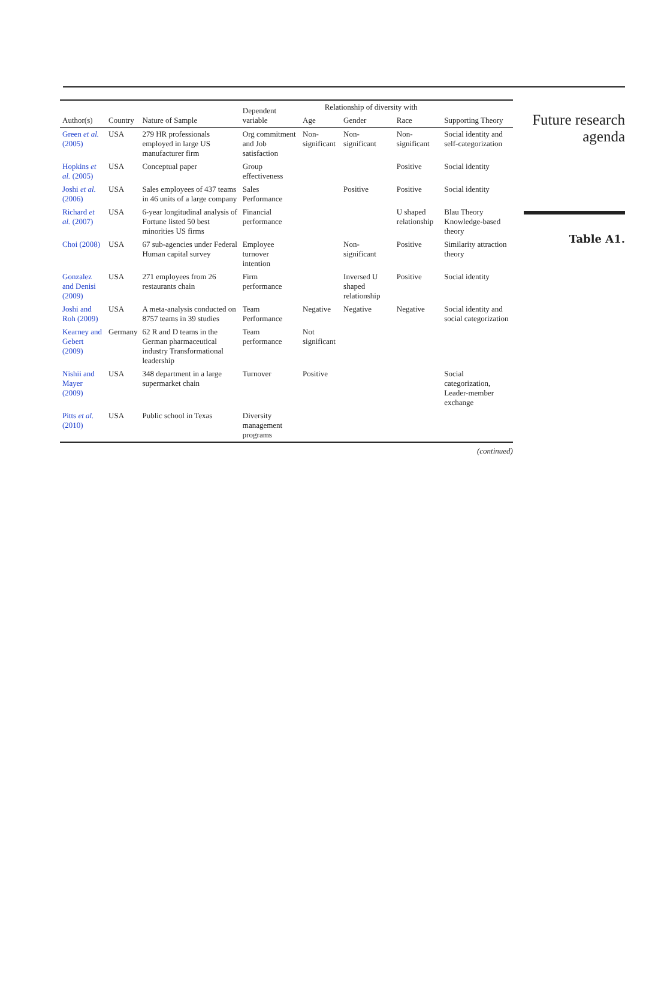| Author(s) | Country | Nature of Sample | Dependent variable | Relationship of diversity with | | | Supporting Theory |
| --- | --- | --- | --- | --- | --- | --- | --- |
| | | | | Age | Gender | Race | |
| Green et al. (2005) | USA | 279 HR professionals employed in large US manufacturer firm | Org commitment and Job satisfaction | Non-significant | Non-significant | Non-significant | Social identity and self-categorization |
| Hopkins et al. (2005) | USA | Conceptual paper | Group effectiveness | | | Positive | Social identity |
| Joshi et al. (2006) | USA | Sales employees of 437 teams in 46 units of a large company | Sales Performance | | Positive | Positive | Social identity |
| Richard et al. (2007) | USA | 6-year longitudinal analysis of Fortune listed 50 best minorities US firms | Financial performance | | | U shaped relationship | Blau Theory Knowledge-based theory |
| Choi (2008) | USA | 67 sub-agencies under Federal Human capital survey | Employee turnover intention | | Non-significant | Positive | Similarity attraction theory |
| Gonzalez and Denisi (2009) | USA | 271 employees from 26 restaurants chain | Firm performance | | Inversed U shaped relationship | Positive | Social identity |
| Joshi and Roh (2009) | USA | A meta-analysis conducted on 8757 teams in 39 studies | Team Performance | Negative | Negative | Negative | Social identity and social categorization |
| Kearney and Gebert (2009) | Germany | 62 R and D teams in the German pharmaceutical industry Transformational leadership | Team performance | Not significant | | | |
| Nishii and Mayer (2009) | USA | 348 department in a large supermarket chain | Turnover | Positive | | | Social categorization, Leader-member exchange |
| Pitts et al. (2010) | USA | Public school in Texas | Diversity management programs | | | | |
(continued)
Future research agenda
Table A1.